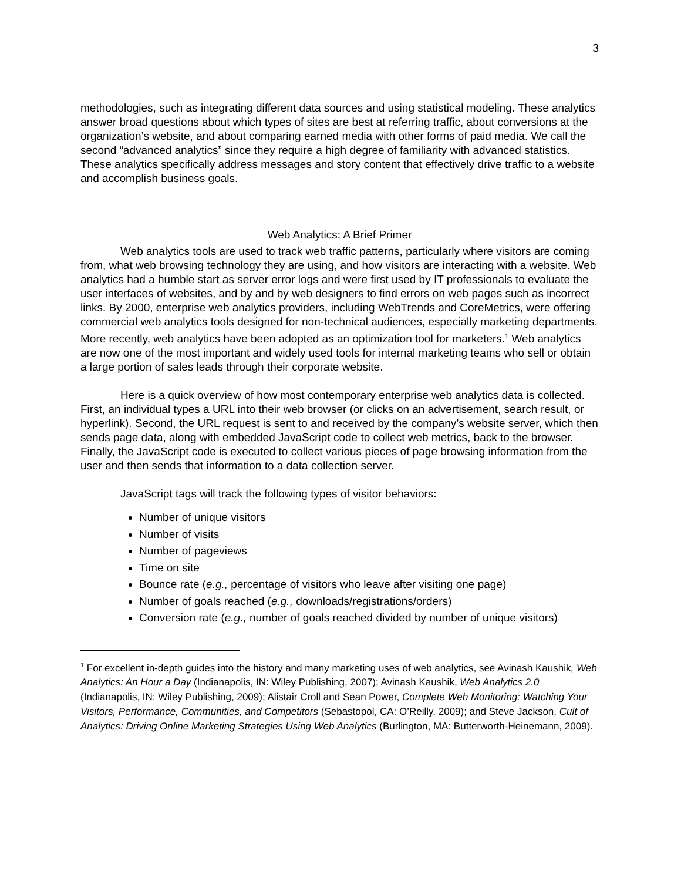3
methodologies, such as integrating different data sources and using statistical modeling. These analytics answer broad questions about which types of sites are best at referring traffic, about conversions at the organization’s website, and about comparing earned media with other forms of paid media. We call the second “advanced analytics” since they require a high degree of familiarity with advanced statistics. These analytics specifically address messages and story content that effectively drive traffic to a website and accomplish business goals.
Web Analytics: A Brief Primer
Web analytics tools are used to track web traffic patterns, particularly where visitors are coming from, what web browsing technology they are using, and how visitors are interacting with a website. Web analytics had a humble start as server error logs and were first used by IT professionals to evaluate the user interfaces of websites, and by and by web designers to find errors on web pages such as incorrect links. By 2000, enterprise web analytics providers, including WebTrends and CoreMetrics, were offering commercial web analytics tools designed for non-technical audiences, especially marketing departments. More recently, web analytics have been adopted as an optimization tool for marketers.<sup>1</sup> Web analytics are now one of the most important and widely used tools for internal marketing teams who sell or obtain a large portion of sales leads through their corporate website.
Here is a quick overview of how most contemporary enterprise web analytics data is collected. First, an individual types a URL into their web browser (or clicks on an advertisement, search result, or hyperlink). Second, the URL request is sent to and received by the company’s website server, which then sends page data, along with embedded JavaScript code to collect web metrics, back to the browser. Finally, the JavaScript code is executed to collect various pieces of page browsing information from the user and then sends that information to a data collection server.
JavaScript tags will track the following types of visitor behaviors:
Number of unique visitors
Number of visits
Number of pageviews
Time on site
Bounce rate (e.g., percentage of visitors who leave after visiting one page)
Number of goals reached (e.g., downloads/registrations/orders)
Conversion rate (e.g., number of goals reached divided by number of unique visitors)
<sup>1</sup> For excellent in-depth guides into the history and many marketing uses of web analytics, see Avinash Kaushik, Web Analytics: An Hour a Day (Indianapolis, IN: Wiley Publishing, 2007); Avinash Kaushik, Web Analytics 2.0 (Indianapolis, IN: Wiley Publishing, 2009); Alistair Croll and Sean Power, Complete Web Monitoring: Watching Your Visitors, Performance, Communities, and Competitors (Sebastopol, CA: O’Reilly, 2009); and Steve Jackson, Cult of Analytics: Driving Online Marketing Strategies Using Web Analytics (Burlington, MA: Butterworth-Heinemann, 2009).